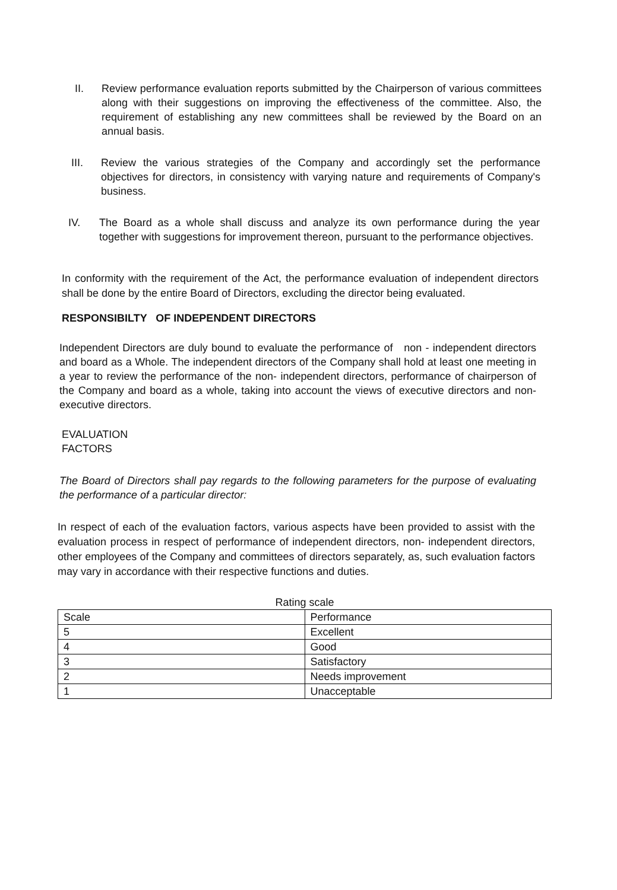II. Review performance evaluation reports submitted by the Chairperson of various committees along with their suggestions on improving the effectiveness of the committee. Also, the requirement of establishing any new committees shall be reviewed by the Board on an annual basis.
III. Review the various strategies of the Company and accordingly set the performance objectives for directors, in consistency with varying nature and requirements of Company's business.
IV. The Board as a whole shall discuss and analyze its own performance during the year together with suggestions for improvement thereon, pursuant to the performance objectives.
In conformity with the requirement of the Act, the performance evaluation of independent directors shall be done by the entire Board of Directors, excluding the director being evaluated.
RESPONSIBILTY OF INDEPENDENT DIRECTORS
Independent Directors are duly bound to evaluate the performance of non - independent directors and board as a Whole. The independent directors of the Company shall hold at least one meeting in a year to review the performance of the non- independent directors, performance of chairperson of the Company and board as a whole, taking into account the views of executive directors and non-executive directors.
EVALUATION
FACTORS
The Board of Directors shall pay regards to the following parameters for the purpose of evaluating the performance of a particular director:
In respect of each of the evaluation factors, various aspects have been provided to assist with the evaluation process in respect of performance of independent directors, non- independent directors, other employees of the Company and committees of directors separately, as, such evaluation factors may vary in accordance with their respective functions and duties.
Rating scale
| Scale | Performance |
| 5 | Excellent |
| 4 | Good |
| 3 | Satisfactory |
| 2 | Needs improvement |
| 1 | Unacceptable |